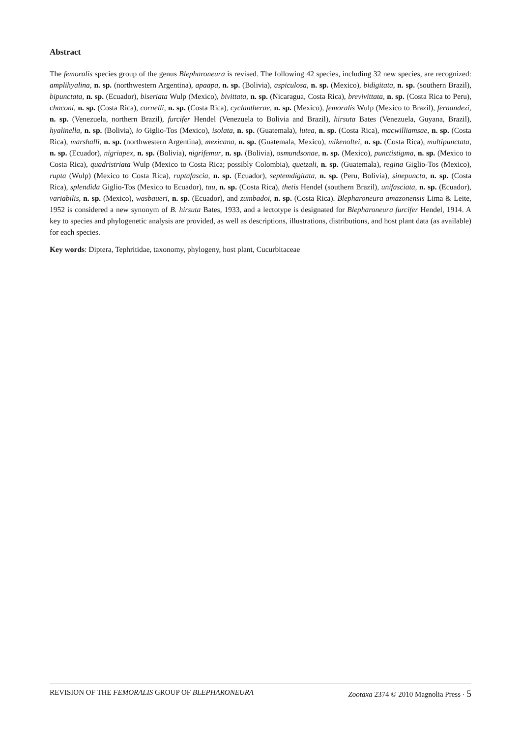Abstract
The femoralis species group of the genus Blepharoneura is revised. The following 42 species, including 32 new species, are recognized: amplihyalina, n. sp. (northwestern Argentina), apaapa, n. sp. (Bolivia), aspiculosa, n. sp. (Mexico), bidigitata, n. sp. (southern Brazil), bipunctata, n. sp. (Ecuador), biseriata Wulp (Mexico), bivittata, n. sp. (Nicaragua, Costa Rica), brevivittata, n. sp. (Costa Rica to Peru), chaconi, n. sp. (Costa Rica), cornelli, n. sp. (Costa Rica), cyclantherae, n. sp. (Mexico), femoralis Wulp (Mexico to Brazil), fernandezi, n. sp. (Venezuela, northern Brazil), furcifer Hendel (Venezuela to Bolivia and Brazil), hirsuta Bates (Venezuela, Guyana, Brazil), hyalinella, n. sp. (Bolivia), io Giglio-Tos (Mexico), isolata, n. sp. (Guatemala), lutea, n. sp. (Costa Rica), macwilliamsae, n. sp. (Costa Rica), marshalli, n. sp. (northwestern Argentina), mexicana, n. sp. (Guatemala, Mexico), mikenoltei, n. sp. (Costa Rica), multipunctata, n. sp. (Ecuador), nigriapex, n. sp. (Bolivia), nigrifemur, n. sp. (Bolivia), osmundsonae, n. sp. (Mexico), punctistigma, n. sp. (Mexico to Costa Rica), quadristriata Wulp (Mexico to Costa Rica; possibly Colombia), quetzali, n. sp. (Guatemala), regina Giglio-Tos (Mexico), rupta (Wulp) (Mexico to Costa Rica), ruptafascia, n. sp. (Ecuador), septemdigitata, n. sp. (Peru, Bolivia), sinepuncta, n. sp. (Costa Rica), splendida Giglio-Tos (Mexico to Ecuador), tau, n. sp. (Costa Rica), thetis Hendel (southern Brazil), unifasciata, n. sp. (Ecuador), variabilis, n. sp. (Mexico), wasbaueri, n. sp. (Ecuador), and zumbadoi, n. sp. (Costa Rica). Blepharoneura amazonensis Lima & Leite, 1952 is considered a new synonym of B. hirsuta Bates, 1933, and a lectotype is designated for Blepharoneura furcifer Hendel, 1914. A key to species and phylogenetic analysis are provided, as well as descriptions, illustrations, distributions, and host plant data (as available) for each species.
Key words: Diptera, Tephritidae, taxonomy, phylogeny, host plant, Cucurbitaceae
REVISION OF THE FEMORALIS GROUP OF BLEPHARONEURA Zootaxa 2374 © 2010 Magnolia Press · 5